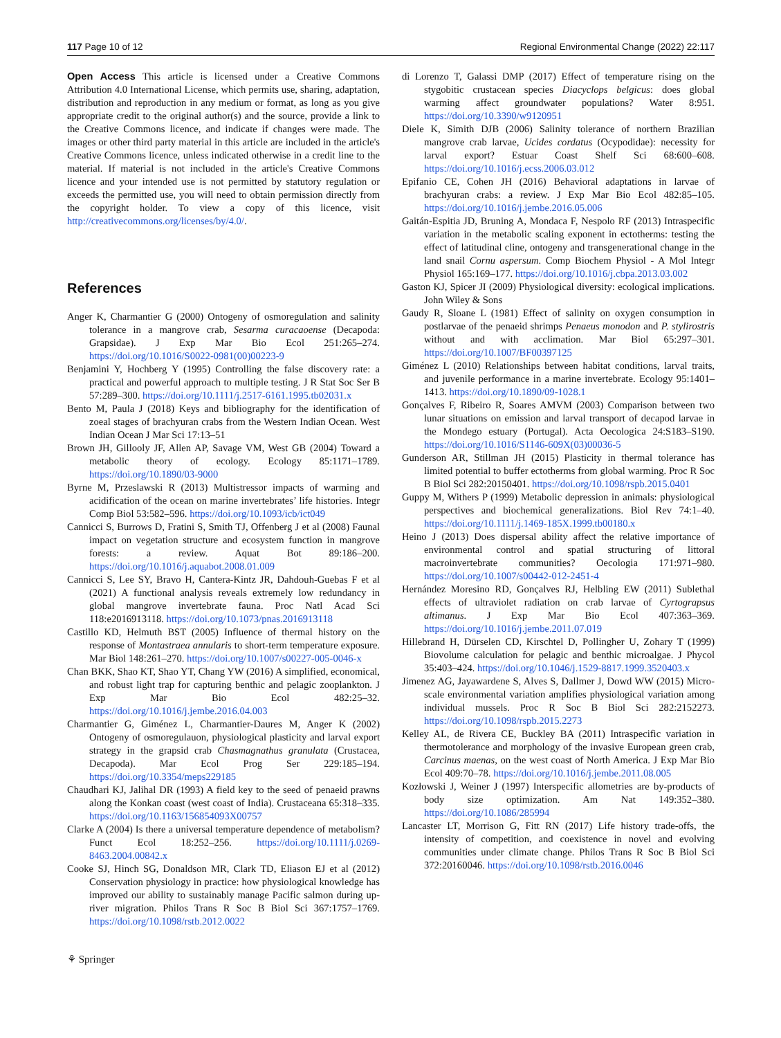117 Page 10 of 12 Regional Environmental Change (2022) 22:117
Open Access This article is licensed under a Creative Commons Attribution 4.0 International License, which permits use, sharing, adaptation, distribution and reproduction in any medium or format, as long as you give appropriate credit to the original author(s) and the source, provide a link to the Creative Commons licence, and indicate if changes were made. The images or other third party material in this article are included in the article's Creative Commons licence, unless indicated otherwise in a credit line to the material. If material is not included in the article's Creative Commons licence and your intended use is not permitted by statutory regulation or exceeds the permitted use, you will need to obtain permission directly from the copyright holder. To view a copy of this licence, visit http://creativecommons.org/licenses/by/4.0/.
References
Anger K, Charmantier G (2000) Ontogeny of osmoregulation and salinity tolerance in a mangrove crab, Sesarma curacaoense (Decapoda: Grapsidae). J Exp Mar Bio Ecol 251:265–274. https://doi.org/10.1016/S0022-0981(00)00223-9
Benjamini Y, Hochberg Y (1995) Controlling the false discovery rate: a practical and powerful approach to multiple testing. J R Stat Soc Ser B 57:289–300. https://doi.org/10.1111/j.2517-6161.1995.tb02031.x
Bento M, Paula J (2018) Keys and bibliography for the identification of zoeal stages of brachyuran crabs from the Western Indian Ocean. West Indian Ocean J Mar Sci 17:13–51
Brown JH, Gillooly JF, Allen AP, Savage VM, West GB (2004) Toward a metabolic theory of ecology. Ecology 85:1171–1789. https://doi.org/10.1890/03-9000
Byrne M, Przeslawski R (2013) Multistressor impacts of warming and acidification of the ocean on marine invertebrates’ life histories. Integr Comp Biol 53:582–596. https://doi.org/10.1093/icb/ict049
Cannicci S, Burrows D, Fratini S, Smith TJ, Offenberg J et al (2008) Faunal impact on vegetation structure and ecosystem function in mangrove forests: a review. Aquat Bot 89:186–200. https://doi.org/10.1016/j.aquabot.2008.01.009
Cannicci S, Lee SY, Bravo H, Cantera-Kintz JR, Dahdouh-Guebas F et al (2021) A functional analysis reveals extremely low redundancy in global mangrove invertebrate fauna. Proc Natl Acad Sci 118:e2016913118. https://doi.org/10.1073/pnas.2016913118
Castillo KD, Helmuth BST (2005) Influence of thermal history on the response of Montastraea annularis to short-term temperature exposure. Mar Biol 148:261–270. https://doi.org/10.1007/s00227-005-0046-x
Chan BKK, Shao KT, Shao YT, Chang YW (2016) A simplified, economical, and robust light trap for capturing benthic and pelagic zooplankton. J Exp Mar Bio Ecol 482:25–32. https://doi.org/10.1016/j.jembe.2016.04.003
Charmantier G, Giménez L, Charmantier-Daures M, Anger K (2002) Ontogeny of osmoregulauon, physiological plasticity and larval export strategy in the grapsid crab Chasmagnathus granulata (Crustacea, Decapoda). Mar Ecol Prog Ser 229:185–194. https://doi.org/10.3354/meps229185
Chaudhari KJ, Jalihal DR (1993) A field key to the seed of penaeid prawns along the Konkan coast (west coast of India). Crustaceana 65:318–335. https://doi.org/10.1163/156854093X00757
Clarke A (2004) Is there a universal temperature dependence of metabolism? Funct Ecol 18:252–256. https://doi.org/10.1111/j.0269-8463.2004.00842.x
Cooke SJ, Hinch SG, Donaldson MR, Clark TD, Eliason EJ et al (2012) Conservation physiology in practice: how physiological knowledge has improved our ability to sustainably manage Pacific salmon during up-river migration. Philos Trans R Soc B Biol Sci 367:1757–1769. https://doi.org/10.1098/rstb.2012.0022
di Lorenzo T, Galassi DMP (2017) Effect of temperature rising on the stygobitic crustacean species Diacyclops belgicus: does global warming affect groundwater populations? Water 8:951. https://doi.org/10.3390/w9120951
Diele K, Simith DJB (2006) Salinity tolerance of northern Brazilian mangrove crab larvae, Ucides cordatus (Ocypodidae): necessity for larval export? Estuar Coast Shelf Sci 68:600–608. https://doi.org/10.1016/j.ecss.2006.03.012
Epifanio CE, Cohen JH (2016) Behavioral adaptations in larvae of brachyuran crabs: a review. J Exp Mar Bio Ecol 482:85–105. https://doi.org/10.1016/j.jembe.2016.05.006
Gaitán-Espitia JD, Bruning A, Mondaca F, Nespolo RF (2013) Intraspecific variation in the metabolic scaling exponent in ectotherms: testing the effect of latitudinal cline, ontogeny and transgenerational change in the land snail Cornu aspersum. Comp Biochem Physiol - A Mol Integr Physiol 165:169–177. https://doi.org/10.1016/j.cbpa.2013.03.002
Gaston KJ, Spicer JI (2009) Physiological diversity: ecological implications. John Wiley & Sons
Gaudy R, Sloane L (1981) Effect of salinity on oxygen consumption in postlarvae of the penaeid shrimps Penaeus monodon and P. stylirostris without and with acclimation. Mar Biol 65:297–301. https://doi.org/10.1007/BF00397125
Giménez L (2010) Relationships between habitat conditions, larval traits, and juvenile performance in a marine invertebrate. Ecology 95:1401–1413. https://doi.org/10.1890/09-1028.1
Gonçalves F, Ribeiro R, Soares AMVM (2003) Comparison between two lunar situations on emission and larval transport of decapod larvae in the Mondego estuary (Portugal). Acta Oecologica 24:S183–S190. https://doi.org/10.1016/S1146-609X(03)00036-5
Gunderson AR, Stillman JH (2015) Plasticity in thermal tolerance has limited potential to buffer ectotherms from global warming. Proc R Soc B Biol Sci 282:20150401. https://doi.org/10.1098/rspb.2015.0401
Guppy M, Withers P (1999) Metabolic depression in animals: physiological perspectives and biochemical generalizations. Biol Rev 74:1–40. https://doi.org/10.1111/j.1469-185X.1999.tb00180.x
Heino J (2013) Does dispersal ability affect the relative importance of environmental control and spatial structuring of littoral macroinvertebrate communities? Oecologia 171:971–980. https://doi.org/10.1007/s00442-012-2451-4
Hernández Moresino RD, Gonçalves RJ, Helbling EW (2011) Sublethal effects of ultraviolet radiation on crab larvae of Cyrtograpsus altimanus. J Exp Mar Bio Ecol 407:363–369. https://doi.org/10.1016/j.jembe.2011.07.019
Hillebrand H, Dürselen CD, Kirschtel D, Pollingher U, Zohary T (1999) Biovolume calculation for pelagic and benthic microalgae. J Phycol 35:403–424. https://doi.org/10.1046/j.1529-8817.1999.3520403.x
Jimenez AG, Jayawardene S, Alves S, Dallmer J, Dowd WW (2015) Micro-scale environmental variation amplifies physiological variation among individual mussels. Proc R Soc B Biol Sci 282:2152273. https://doi.org/10.1098/rspb.2015.2273
Kelley AL, de Rivera CE, Buckley BA (2011) Intraspecific variation in thermotolerance and morphology of the invasive European green crab, Carcinus maenas, on the west coast of North America. J Exp Mar Bio Ecol 409:70–78. https://doi.org/10.1016/j.jembe.2011.08.005
Kozłowski J, Weiner J (1997) Interspecific allometries are by-products of body size optimization. Am Nat 149:352–380. https://doi.org/10.1086/285994
Lancaster LT, Morrison G, Fitt RN (2017) Life history trade-offs, the intensity of competition, and coexistence in novel and evolving communities under climate change. Philos Trans R Soc B Biol Sci 372:20160046. https://doi.org/10.1098/rstb.2016.0046
⚘ Springer